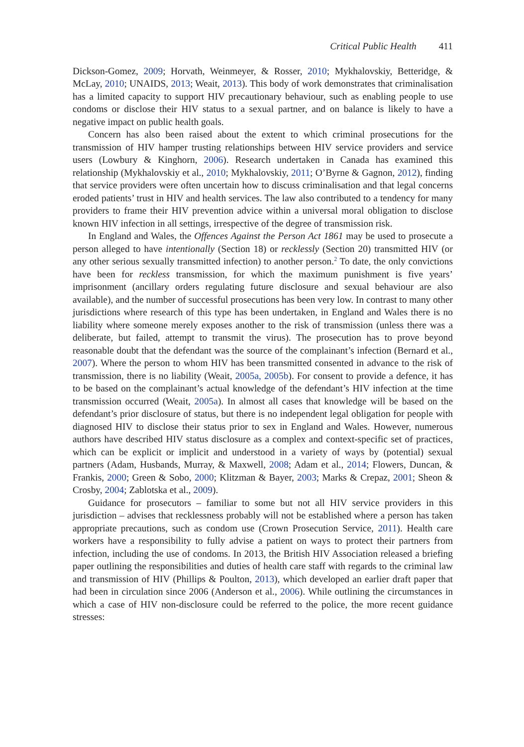Critical Public Health 411
Dickson-Gomez, 2009; Horvath, Weinmeyer, & Rosser, 2010; Mykhalovskiy, Betteridge, & McLay, 2010; UNAIDS, 2013; Weait, 2013). This body of work demonstrates that criminalisation has a limited capacity to support HIV precautionary behaviour, such as enabling people to use condoms or disclose their HIV status to a sexual partner, and on balance is likely to have a negative impact on public health goals.
Concern has also been raised about the extent to which criminal prosecutions for the transmission of HIV hamper trusting relationships between HIV service providers and service users (Lowbury & Kinghorn, 2006). Research undertaken in Canada has examined this relationship (Mykhalovskiy et al., 2010; Mykhalovskiy, 2011; O’Byrne & Gagnon, 2012), finding that service providers were often uncertain how to discuss criminalisation and that legal concerns eroded patients’ trust in HIV and health services. The law also contributed to a tendency for many providers to frame their HIV prevention advice within a universal moral obligation to disclose known HIV infection in all settings, irrespective of the degree of transmission risk.
In England and Wales, the Offences Against the Person Act 1861 may be used to prosecute a person alleged to have intentionally (Section 18) or recklessly (Section 20) transmitted HIV (or any other serious sexually transmitted infection) to another person.<sup>2</sup> To date, the only convictions have been for reckless transmission, for which the maximum punishment is five years’ imprisonment (ancillary orders regulating future disclosure and sexual behaviour are also available), and the number of successful prosecutions has been very low. In contrast to many other jurisdictions where research of this type has been undertaken, in England and Wales there is no liability where someone merely exposes another to the risk of transmission (unless there was a deliberate, but failed, attempt to transmit the virus). The prosecution has to prove beyond reasonable doubt that the defendant was the source of the complainant’s infection (Bernard et al., 2007). Where the person to whom HIV has been transmitted consented in advance to the risk of transmission, there is no liability (Weait, 2005a, 2005b). For consent to provide a defence, it has to be based on the complainant’s actual knowledge of the defendant’s HIV infection at the time transmission occurred (Weait, 2005a). In almost all cases that knowledge will be based on the defendant’s prior disclosure of status, but there is no independent legal obligation for people with diagnosed HIV to disclose their status prior to sex in England and Wales. However, numerous authors have described HIV status disclosure as a complex and context-specific set of practices, which can be explicit or implicit and understood in a variety of ways by (potential) sexual partners (Adam, Husbands, Murray, & Maxwell, 2008; Adam et al., 2014; Flowers, Duncan, & Frankis, 2000; Green & Sobo, 2000; Klitzman & Bayer, 2003; Marks & Crepaz, 2001; Sheon & Crosby, 2004; Zablotska et al., 2009).
Guidance for prosecutors – familiar to some but not all HIV service providers in this jurisdiction – advises that recklessness probably will not be established where a person has taken appropriate precautions, such as condom use (Crown Prosecution Service, 2011). Health care workers have a responsibility to fully advise a patient on ways to protect their partners from infection, including the use of condoms. In 2013, the British HIV Association released a briefing paper outlining the responsibilities and duties of health care staff with regards to the criminal law and transmission of HIV (Phillips & Poulton, 2013), which developed an earlier draft paper that had been in circulation since 2006 (Anderson et al., 2006). While outlining the circumstances in which a case of HIV non-disclosure could be referred to the police, the more recent guidance stresses: